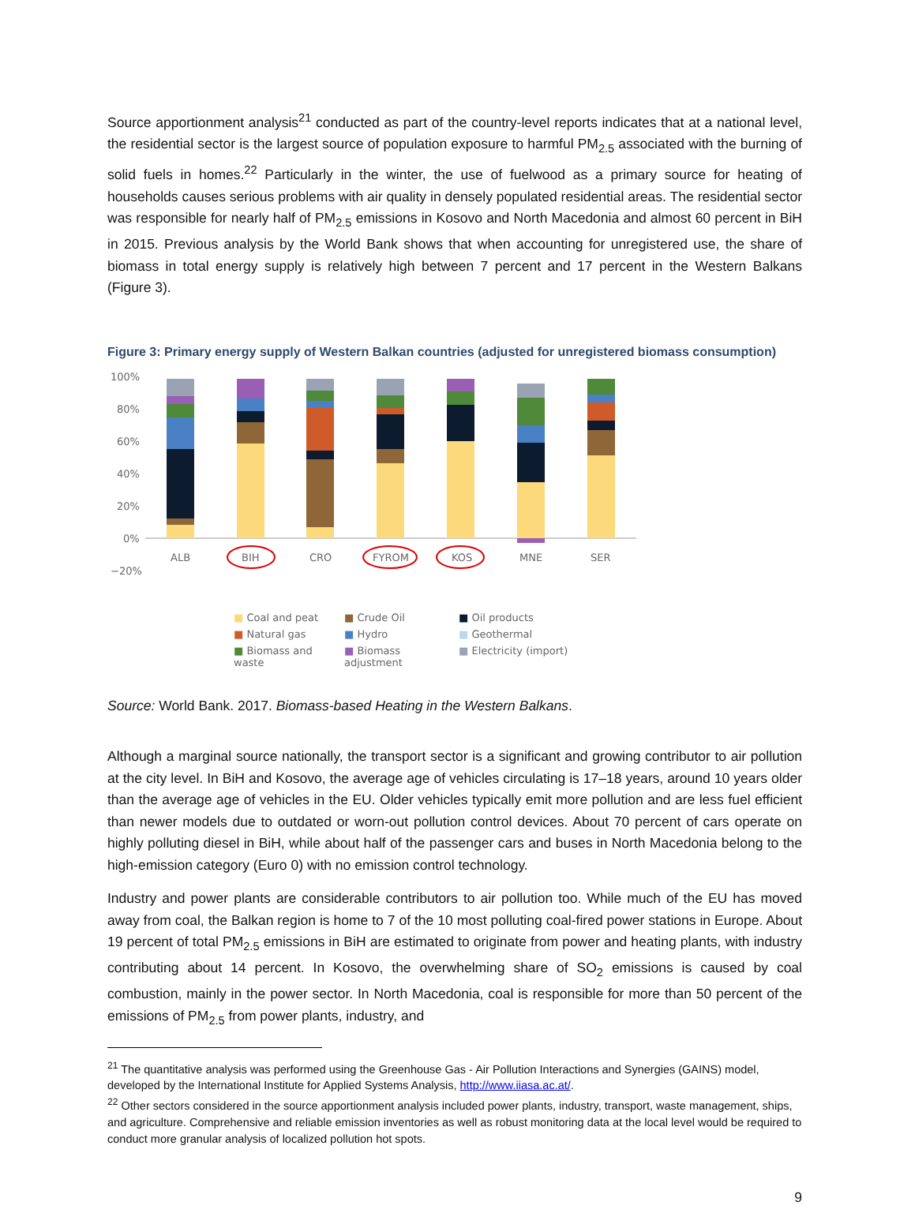Source apportionment analysis<sup>21</sup> conducted as part of the country-level reports indicates that at a national level, the residential sector is the largest source of population exposure to harmful PM<sub>2.5</sub> associated with the burning of solid fuels in homes.<sup>22</sup> Particularly in the winter, the use of fuelwood as a primary source for heating of households causes serious problems with air quality in densely populated residential areas. The residential sector was responsible for nearly half of PM<sub>2.5</sub> emissions in Kosovo and North Macedonia and almost 60 percent in BiH in 2015. Previous analysis by the World Bank shows that when accounting for unregistered use, the share of biomass in total energy supply is relatively high between 7 percent and 17 percent in the Western Balkans (Figure 3).
Figure 3: Primary energy supply of Western Balkan countries (adjusted for unregistered biomass consumption)
100%
80%
60%
40%
20%
0%
−20%
ALB
BIH
CRO
FYROM
KOS
MNE
SER
■ Coal and peat ■ Crude Oil ■ Oil products ■ Natural gas ■ Hydro ■ Geothermal ■ Biomass and waste ■ Biomass adjustment ■ Electricity (import)
Source: World Bank. 2017. Biomass-based Heating in the Western Balkans.
Although a marginal source nationally, the transport sector is a significant and growing contributor to air pollution at the city level. In BiH and Kosovo, the average age of vehicles circulating is 17–18 years, around 10 years older than the average age of vehicles in the EU. Older vehicles typically emit more pollution and are less fuel efficient than newer models due to outdated or worn-out pollution control devices. About 70 percent of cars operate on highly polluting diesel in BiH, while about half of the passenger cars and buses in North Macedonia belong to the high-emission category (Euro 0) with no emission control technology.
Industry and power plants are considerable contributors to air pollution too. While much of the EU has moved away from coal, the Balkan region is home to 7 of the 10 most polluting coal-fired power stations in Europe. About 19 percent of total PM<sub>2.5</sub> emissions in BiH are estimated to originate from power and heating plants, with industry contributing about 14 percent. In Kosovo, the overwhelming share of SO<sub>2</sub> emissions is caused by coal combustion, mainly in the power sector. In North Macedonia, coal is responsible for more than 50 percent of the emissions of PM<sub>2.5</sub> from power plants, industry, and
<sup>21</sup> The quantitative analysis was performed using the Greenhouse Gas - Air Pollution Interactions and Synergies (GAINS) model, developed by the International Institute for Applied Systems Analysis, http://www.iiasa.ac.at/.
<sup>22</sup> Other sectors considered in the source apportionment analysis included power plants, industry, transport, waste management, ships, and agriculture. Comprehensive and reliable emission inventories as well as robust monitoring data at the local level would be required to conduct more granular analysis of localized pollution hot spots.
9